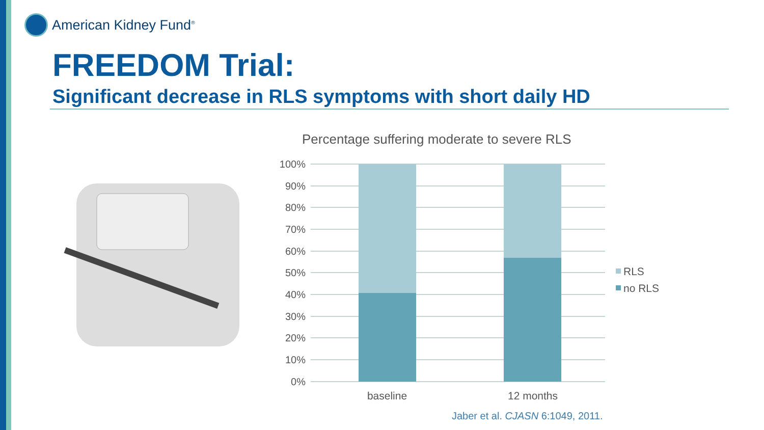American Kidney Fund<sup>®</sup>
FREEDOM Trial:
Significant decrease in RLS symptoms with short daily HD
Percentage suffering moderate to severe RLS
100%
90%
80%
70%
60%
50%
40%
30%
20%
10%
0%
baseline
12 months
RLS
no RLS
Jaber et al. CJASN 6:1049, 2011.